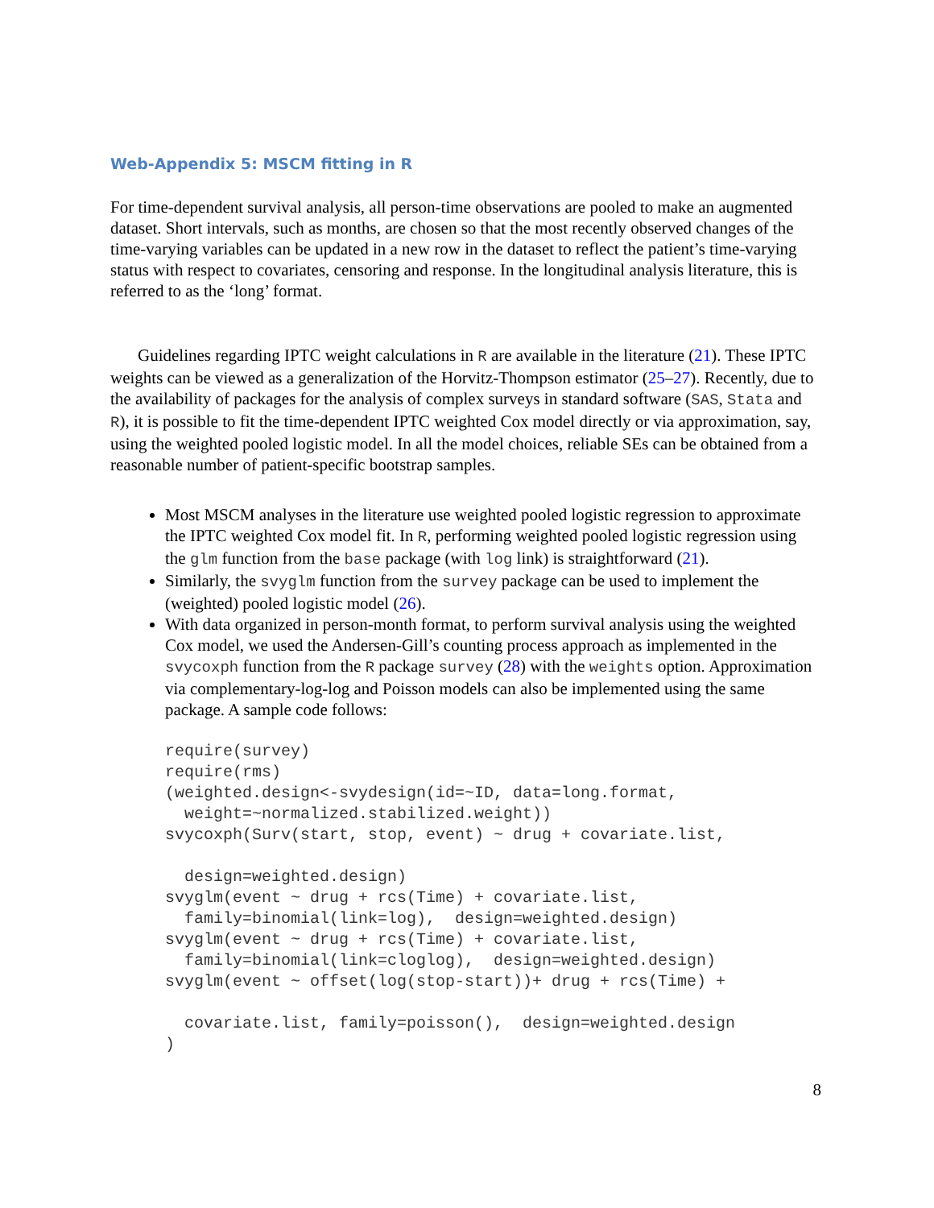Web-Appendix 5: MSCM fitting in R
For time-dependent survival analysis, all person-time observations are pooled to make an augmented dataset. Short intervals, such as months, are chosen so that the most recently observed changes of the time-varying variables can be updated in a new row in the dataset to reflect the patient’s time-varying status with respect to covariates, censoring and response. In the longitudinal analysis literature, this is referred to as the ‘long’ format.
Guidelines regarding IPTC weight calculations in R are available in the literature (21). These IPTC weights can be viewed as a generalization of the Horvitz-Thompson estimator (25–27). Recently, due to the availability of packages for the analysis of complex surveys in standard software (SAS, Stata and R), it is possible to fit the time-dependent IPTC weighted Cox model directly or via approximation, say, using the weighted pooled logistic model. In all the model choices, reliable SEs can be obtained from a reasonable number of patient-specific bootstrap samples.
Most MSCM analyses in the literature use weighted pooled logistic regression to approximate the IPTC weighted Cox model fit. In R, performing weighted pooled logistic regression using the glm function from the base package (with log link) is straightforward (21).
Similarly, the svyglm function from the survey package can be used to implement the (weighted) pooled logistic model (26).
With data organized in person-month format, to perform survival analysis using the weighted Cox model, we used the Andersen-Gill’s counting process approach as implemented in the svycoxph function from the R package survey (28) with the weights option. Approximation via complementary-log-log and Poisson models can also be implemented using the same package. A sample code follows:
require(survey)
require(rms)
(weighted.design<-svydesign(id=~ID, data=long.format,
  weight=~normalized.stabilized.weight))
svycoxph(Surv(start, stop, event) ~ drug + covariate.list,

  design=weighted.design)
svyglm(event ~ drug + rcs(Time) + covariate.list,
  family=binomial(link=log),  design=weighted.design)
svyglm(event ~ drug + rcs(Time) + covariate.list,
  family=binomial(link=cloglog),  design=weighted.design)
svyglm(event ~ offset(log(stop-start))+ drug + rcs(Time) +

  covariate.list, family=poisson(),  design=weighted.design
)
8